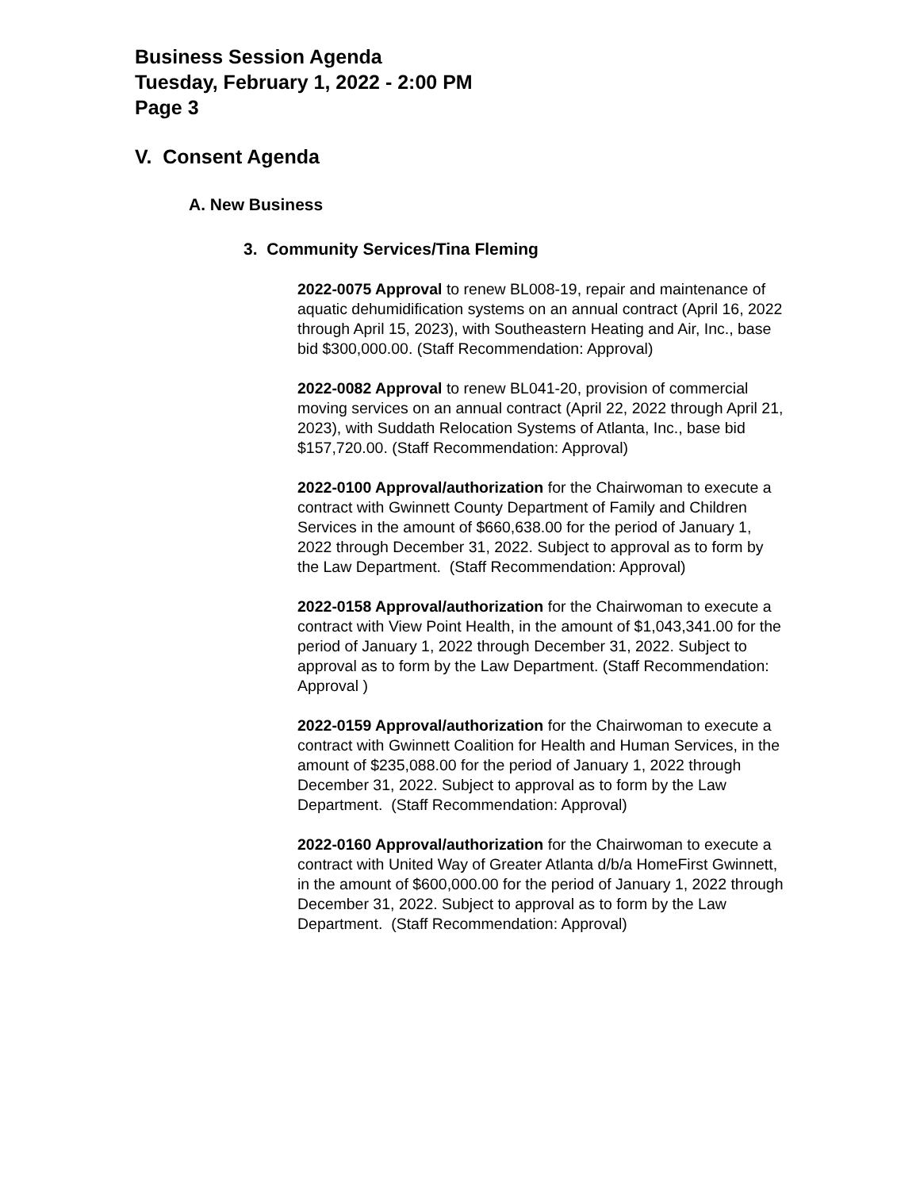Business Session Agenda
Tuesday, February 1, 2022 - 2:00 PM
Page 3
V. Consent Agenda
A. New Business
3. Community Services/Tina Fleming
2022-0075 Approval to renew BL008-19, repair and maintenance of aquatic dehumidification systems on an annual contract (April 16, 2022 through April 15, 2023), with Southeastern Heating and Air, Inc., base bid $300,000.00. (Staff Recommendation: Approval)
2022-0082 Approval to renew BL041-20, provision of commercial moving services on an annual contract (April 22, 2022 through April 21, 2023), with Suddath Relocation Systems of Atlanta, Inc., base bid $157,720.00. (Staff Recommendation: Approval)
2022-0100 Approval/authorization for the Chairwoman to execute a contract with Gwinnett County Department of Family and Children Services in the amount of $660,638.00 for the period of January 1, 2022 through December 31, 2022. Subject to approval as to form by the Law Department. (Staff Recommendation: Approval)
2022-0158 Approval/authorization for the Chairwoman to execute a contract with View Point Health, in the amount of $1,043,341.00 for the period of January 1, 2022 through December 31, 2022. Subject to approval as to form by the Law Department. (Staff Recommendation: Approval )
2022-0159 Approval/authorization for the Chairwoman to execute a contract with Gwinnett Coalition for Health and Human Services, in the amount of $235,088.00 for the period of January 1, 2022 through December 31, 2022. Subject to approval as to form by the Law Department. (Staff Recommendation: Approval)
2022-0160 Approval/authorization for the Chairwoman to execute a contract with United Way of Greater Atlanta d/b/a HomeFirst Gwinnett, in the amount of $600,000.00 for the period of January 1, 2022 through December 31, 2022. Subject to approval as to form by the Law Department. (Staff Recommendation: Approval)